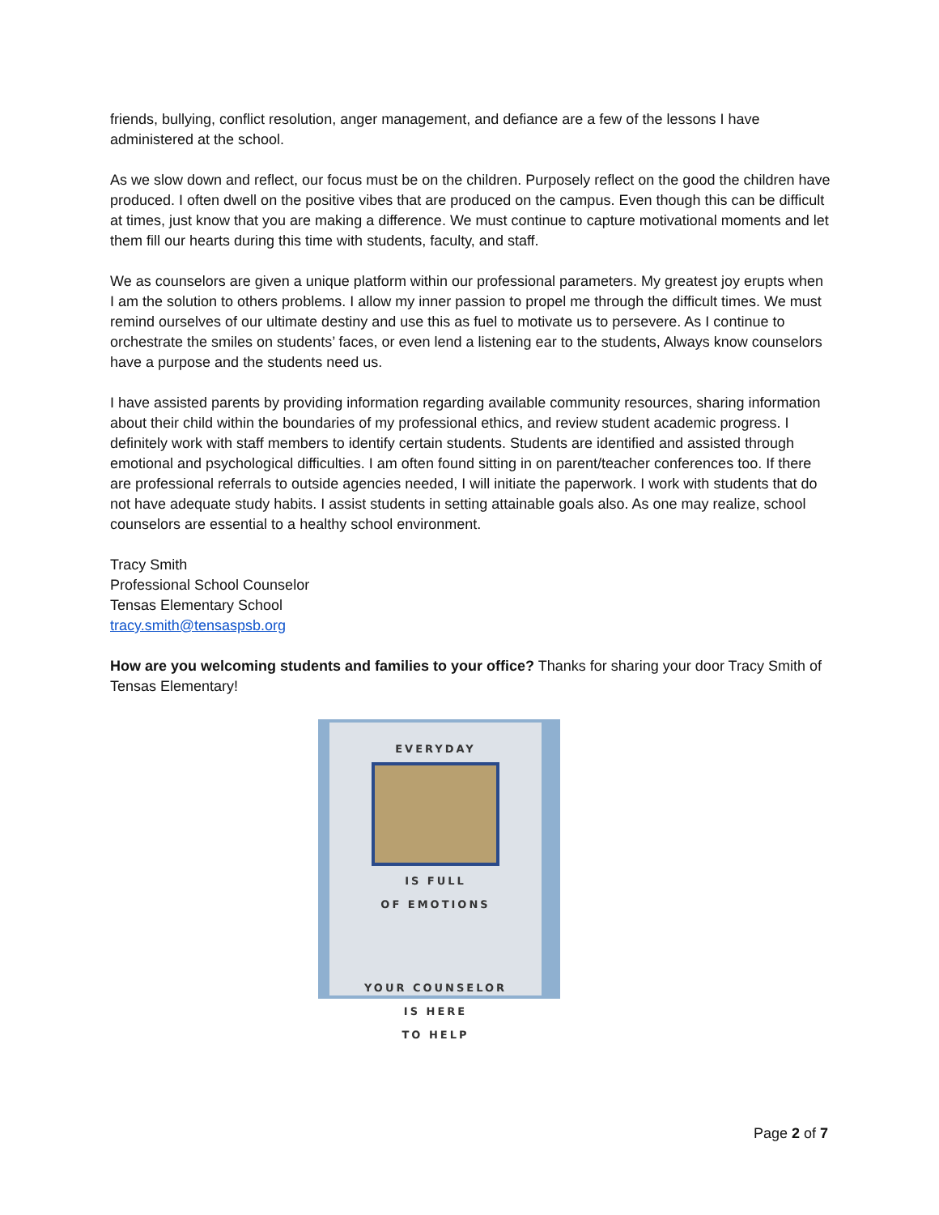friends, bullying, conflict resolution, anger management, and defiance are a few of the lessons I have administered at the school.
As we slow down and reflect, our focus must be on the children. Purposely reflect on the good the children have produced. I often dwell on the positive vibes that are produced on the campus. Even though this can be difficult at times, just know that you are making a difference. We must continue to capture motivational moments and let them fill our hearts during this time with students, faculty, and staff.
We as counselors are given a unique platform within our professional parameters. My greatest joy erupts when I am the solution to others problems. I allow my inner passion to propel me through the difficult times. We must remind ourselves of our ultimate destiny and use this as fuel to motivate us to persevere. As I continue to orchestrate the smiles on students’ faces, or even lend a listening ear to the students, Always know counselors have a purpose and the students need us.
I have assisted parents by providing information regarding available community resources, sharing information about their child within the boundaries of my professional ethics, and review student academic progress. I definitely work with staff members to identify certain students. Students are identified and assisted through emotional and psychological difficulties. I am often found sitting in on parent/teacher conferences too. If there are professional referrals to outside agencies needed, I will initiate the paperwork. I work with students that do not have adequate study habits. I assist students in setting attainable goals also. As one may realize, school counselors are essential to a healthy school environment.
Tracy Smith
Professional School Counselor
Tensas Elementary School
tracy.smith@tensaspsb.org
How are you welcoming students and families to your office? Thanks for sharing your door Tracy Smith of Tensas Elementary!
EVERYDAY
IS FULL
OF EMOTIONS
YOUR COUNSELOR
IS HERE
TO HELP
Page 2 of 7